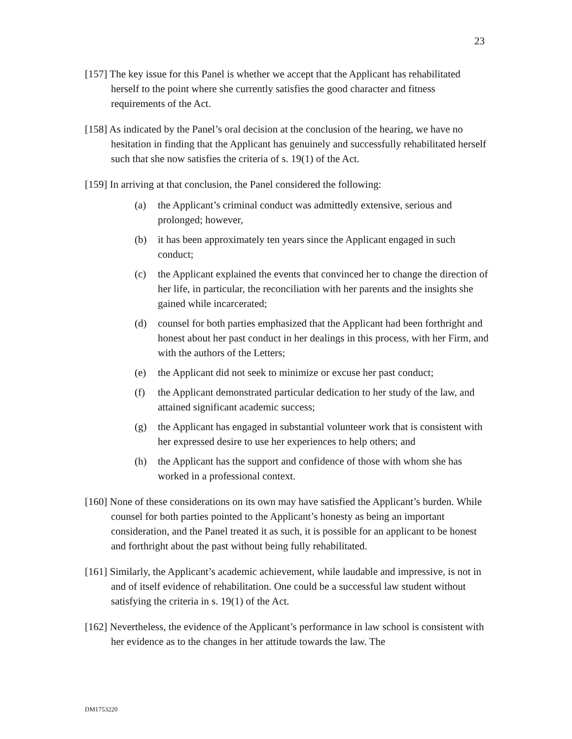23
[157] The key issue for this Panel is whether we accept that the Applicant has rehabilitated herself to the point where she currently satisfies the good character and fitness requirements of the Act.
[158] As indicated by the Panel’s oral decision at the conclusion of the hearing, we have no hesitation in finding that the Applicant has genuinely and successfully rehabilitated herself such that she now satisfies the criteria of s. 19(1) of the Act.
[159] In arriving at that conclusion, the Panel considered the following:
(a) the Applicant’s criminal conduct was admittedly extensive, serious and prolonged; however,
(b) it has been approximately ten years since the Applicant engaged in such conduct;
(c) the Applicant explained the events that convinced her to change the direction of her life, in particular, the reconciliation with her parents and the insights she gained while incarcerated;
(d) counsel for both parties emphasized that the Applicant had been forthright and honest about her past conduct in her dealings in this process, with her Firm, and with the authors of the Letters;
(e) the Applicant did not seek to minimize or excuse her past conduct;
(f) the Applicant demonstrated particular dedication to her study of the law, and attained significant academic success;
(g) the Applicant has engaged in substantial volunteer work that is consistent with her expressed desire to use her experiences to help others; and
(h) the Applicant has the support and confidence of those with whom she has worked in a professional context.
[160] None of these considerations on its own may have satisfied the Applicant’s burden. While counsel for both parties pointed to the Applicant’s honesty as being an important consideration, and the Panel treated it as such, it is possible for an applicant to be honest and forthright about the past without being fully rehabilitated.
[161] Similarly, the Applicant’s academic achievement, while laudable and impressive, is not in and of itself evidence of rehabilitation. One could be a successful law student without satisfying the criteria in s. 19(1) of the Act.
[162] Nevertheless, the evidence of the Applicant’s performance in law school is consistent with her evidence as to the changes in her attitude towards the law. The
DM1753220